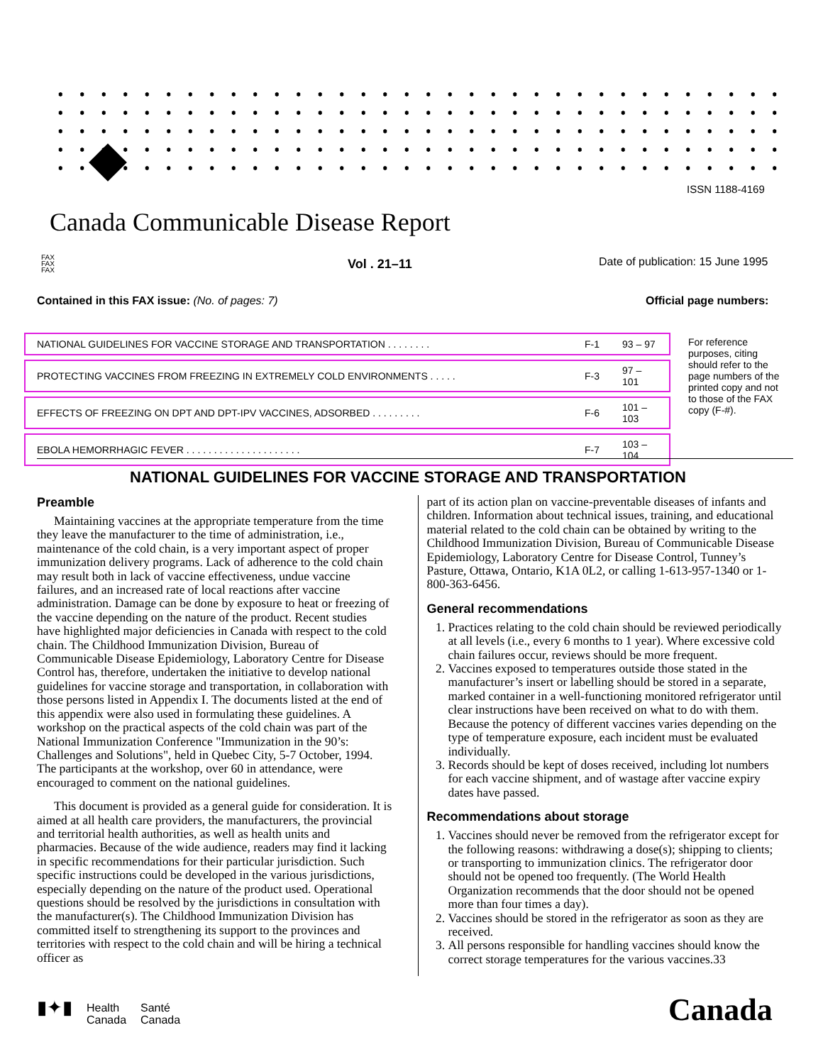ISSN 1188-4169
Canada Communicable Disease Report
FAX
FAX
FAX
Vol . 21–11
Date of publication: 15 June 1995
Contained in this FAX issue: (No. of pages: 7)
Official page numbers:
| NATIONAL GUIDELINES FOR VACCINE STORAGE AND TRANSPORTATION . . . . . . . . | F-1 | 93 – 97 |
| PROTECTING VACCINES FROM FREEZING IN EXTREMELY COLD ENVIRONMENTS . . . . . | F-3 | 97 – 101 |
| EFFECTS OF FREEZING ON DPT AND DPT-IPV VACCINES, ADSORBED . . . . . . . . . | F-6 | 101 – 103 |
| EBOLA HEMORRHAGIC FEVER . . . . . . . . . . . . . . . . . . . . . | F-7 | 103 – 104 |
For reference purposes, citing should refer to the page numbers of the printed copy and not to those of the FAX copy (F-#).
NATIONAL GUIDELINES FOR VACCINE STORAGE AND TRANSPORTATION
Preamble
Maintaining vaccines at the appropriate temperature from the time they leave the manufacturer to the time of administration, i.e., maintenance of the cold chain, is a very important aspect of proper immunization delivery programs. Lack of adherence to the cold chain may result both in lack of vaccine effectiveness, undue vaccine failures, and an increased rate of local reactions after vaccine administration. Damage can be done by exposure to heat or freezing of the vaccine depending on the nature of the product. Recent studies have highlighted major deficiencies in Canada with respect to the cold chain. The Childhood Immunization Division, Bureau of Communicable Disease Epidemiology, Laboratory Centre for Disease Control has, therefore, undertaken the initiative to develop national guidelines for vaccine storage and transportation, in collaboration with those persons listed in Appendix I. The documents listed at the end of this appendix were also used in formulating these guidelines. A workshop on the practical aspects of the cold chain was part of the National Immunization Conference "Immunization in the 90’s: Challenges and Solutions", held in Quebec City, 5-7 October, 1994. The participants at the workshop, over 60 in attendance, were encouraged to comment on the national guidelines.
This document is provided as a general guide for consideration. It is aimed at all health care providers, the manufacturers, the provincial and territorial health authorities, as well as health units and pharmacies. Because of the wide audience, readers may find it lacking in specific recommendations for their particular jurisdiction. Such specific instructions could be developed in the various jurisdictions, especially depending on the nature of the product used. Operational questions should be resolved by the jurisdictions in consultation with the manufacturer(s). The Childhood Immunization Division has committed itself to strengthening its support to the provinces and territories with respect to the cold chain and will be hiring a technical officer as
part of its action plan on vaccine-preventable diseases of infants and children. Information about technical issues, training, and educational material related to the cold chain can be obtained by writing to the Childhood Immunization Division, Bureau of Communicable Disease Epidemiology, Laboratory Centre for Disease Control, Tunney’s Pasture, Ottawa, Ontario, K1A 0L2, or calling 1-613-957-1340 or 1-800-363-6456.
General recommendations
1. Practices relating to the cold chain should be reviewed periodically at all levels (i.e., every 6 months to 1 year). Where excessive cold chain failures occur, reviews should be more frequent.
2. Vaccines exposed to temperatures outside those stated in the manufacturer’s insert or labelling should be stored in a separate, marked container in a well-functioning monitored refrigerator until clear instructions have been received on what to do with them. Because the potency of different vaccines varies depending on the type of temperature exposure, each incident must be evaluated individually.
3. Records should be kept of doses received, including lot numbers for each vaccine shipment, and of wastage after vaccine expiry dates have passed.
Recommendations about storage
1. Vaccines should never be removed from the refrigerator except for the following reasons: withdrawing a dose(s); shipping to clients; or transporting to immunization clinics. The refrigerator door should not be opened too frequently. (The World Health Organization recommends that the door should not be opened more than four times a day).
2. Vaccines should be stored in the refrigerator as soon as they are received.
3. All persons responsible for handling vaccines should know the correct storage temperatures for the various vaccines.33
▮✦▮ Health
Canada Santé
Canada
Canada